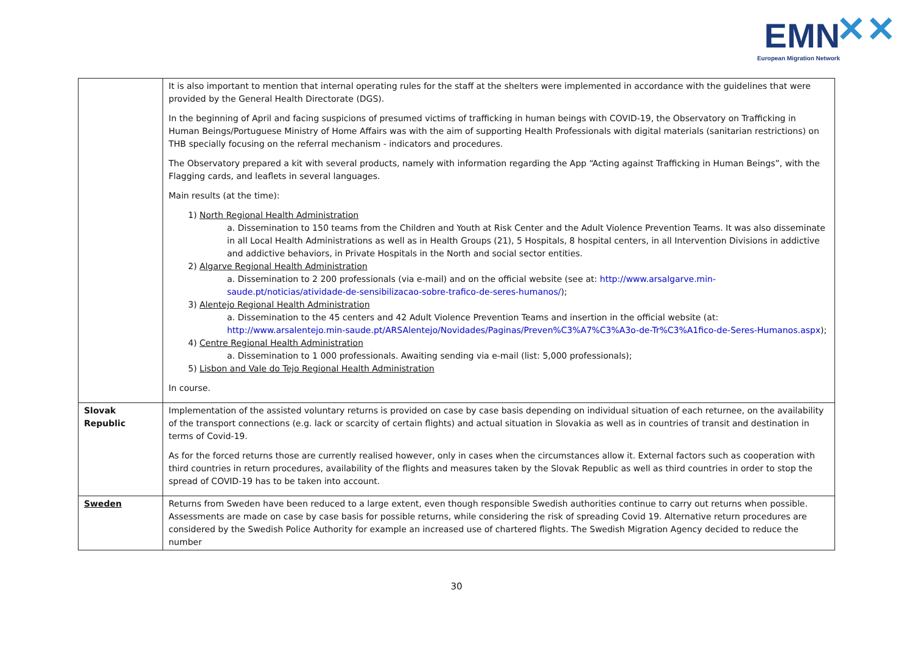EMN ✕✕
European Migration Network
| | It is also important to mention that internal operating rules for the staff at the shelters were implemented in accordance with the guidelines that were provided by the General Health Directorate (DGS). In the beginning of April and facing suspicions of presumed victims of trafficking in human beings with COVID-19, the Observatory on Trafficking in Human Beings/Portuguese Ministry of Home Affairs was with the aim of supporting Health Professionals with digital materials (sanitarian restrictions) on THB specially focusing on the referral mechanism - indicators and procedures. The Observatory prepared a kit with several products, namely with information regarding the App “Acting against Trafficking in Human Beings”, with the Flagging cards, and leaflets in several languages. Main results (at the time): 1) North Regional Health Administration a. Dissemination to 150 teams from the Children and Youth at Risk Center and the Adult Violence Prevention Teams. It was also disseminate in all Local Health Administrations as well as in Health Groups (21), 5 Hospitals, 8 hospital centers, in all Intervention Divisions in addictive and addictive behaviors, in Private Hospitals in the North and social sector entities. 2) Algarve Regional Health Administration a. Dissemination to 2 200 professionals (via e-mail) and on the official website (see at: http://www.arsalgarve.min-saude.pt/noticias/atividade-de-sensibilizacao-sobre-trafico-de-seres-humanos/ ); 3) Alentejo Regional Health Administration a. Dissemination to the 45 centers and 42 Adult Violence Prevention Teams and insertion in the official website (at: http://www.arsalentejo.min-saude.pt/ARSAlentejo/Novidades/Paginas/Preven%C3%A7%C3%A3o-de-Tr%C3%A1fico-de-Seres-Humanos.aspx ); 4) Centre Regional Health Administration a. Dissemination to 1 000 professionals. Awaiting sending via e-mail (list: 5,000 professionals); 5) Lisbon and Vale do Tejo Regional Health Administration In course. |
| Slovak Republic | Implementation of the assisted voluntary returns is provided on case by case basis depending on individual situation of each returnee, on the availability of the transport connections (e.g. lack or scarcity of certain flights) and actual situation in Slovakia as well as in countries of transit and destination in terms of Covid-19. As for the forced returns those are currently realised however, only in cases when the circumstances allow it. External factors such as cooperation with third countries in return procedures, availability of the flights and measures taken by the Slovak Republic as well as third countries in order to stop the spread of COVID-19 has to be taken into account. |
| Sweden | Returns from Sweden have been reduced to a large extent, even though responsible Swedish authorities continue to carry out returns when possible. Assessments are made on case by case basis for possible returns, while considering the risk of spreading Covid 19. Alternative return procedures are considered by the Swedish Police Authority for example an increased use of chartered flights. The Swedish Migration Agency decided to reduce the number |
30